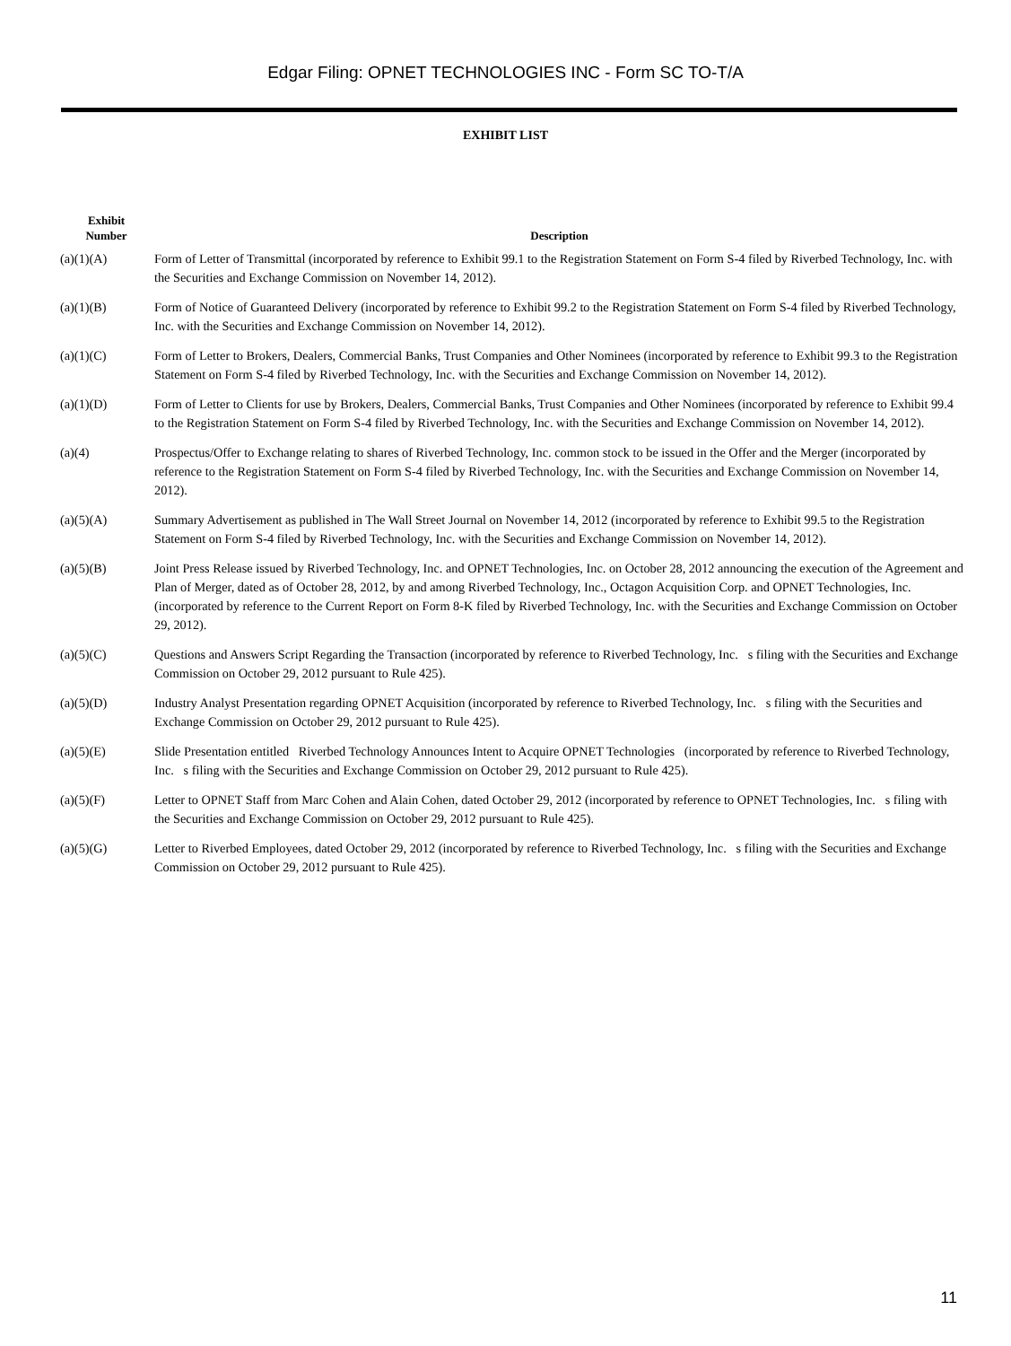Edgar Filing: OPNET TECHNOLOGIES INC - Form SC TO-T/A
EXHIBIT LIST
| Exhibit Number | Description |
| --- | --- |
| (a)(1)(A) | Form of Letter of Transmittal (incorporated by reference to Exhibit 99.1 to the Registration Statement on Form S-4 filed by Riverbed Technology, Inc. with the Securities and Exchange Commission on November 14, 2012). |
| (a)(1)(B) | Form of Notice of Guaranteed Delivery (incorporated by reference to Exhibit 99.2 to the Registration Statement on Form S-4 filed by Riverbed Technology, Inc. with the Securities and Exchange Commission on November 14, 2012). |
| (a)(1)(C) | Form of Letter to Brokers, Dealers, Commercial Banks, Trust Companies and Other Nominees (incorporated by reference to Exhibit 99.3 to the Registration Statement on Form S-4 filed by Riverbed Technology, Inc. with the Securities and Exchange Commission on November 14, 2012). |
| (a)(1)(D) | Form of Letter to Clients for use by Brokers, Dealers, Commercial Banks, Trust Companies and Other Nominees (incorporated by reference to Exhibit 99.4 to the Registration Statement on Form S-4 filed by Riverbed Technology, Inc. with the Securities and Exchange Commission on November 14, 2012). |
| (a)(4) | Prospectus/Offer to Exchange relating to shares of Riverbed Technology, Inc. common stock to be issued in the Offer and the Merger (incorporated by reference to the Registration Statement on Form S-4 filed by Riverbed Technology, Inc. with the Securities and Exchange Commission on November 14, 2012). |
| (a)(5)(A) | Summary Advertisement as published in The Wall Street Journal on November 14, 2012 (incorporated by reference to Exhibit 99.5 to the Registration Statement on Form S-4 filed by Riverbed Technology, Inc. with the Securities and Exchange Commission on November 14, 2012). |
| (a)(5)(B) | Joint Press Release issued by Riverbed Technology, Inc. and OPNET Technologies, Inc. on October 28, 2012 announcing the execution of the Agreement and Plan of Merger, dated as of October 28, 2012, by and among Riverbed Technology, Inc., Octagon Acquisition Corp. and OPNET Technologies, Inc. (incorporated by reference to the Current Report on Form 8-K filed by Riverbed Technology, Inc. with the Securities and Exchange Commission on October 29, 2012). |
| (a)(5)(C) | Questions and Answers Script Regarding the Transaction (incorporated by reference to Riverbed Technology, Inc. s filing with the Securities and Exchange Commission on October 29, 2012 pursuant to Rule 425). |
| (a)(5)(D) | Industry Analyst Presentation regarding OPNET Acquisition (incorporated by reference to Riverbed Technology, Inc. s filing with the Securities and Exchange Commission on October 29, 2012 pursuant to Rule 425). |
| (a)(5)(E) | Slide Presentation entitled Riverbed Technology Announces Intent to Acquire OPNET Technologies (incorporated by reference to Riverbed Technology, Inc. s filing with the Securities and Exchange Commission on October 29, 2012 pursuant to Rule 425). |
| (a)(5)(F) | Letter to OPNET Staff from Marc Cohen and Alain Cohen, dated October 29, 2012 (incorporated by reference to OPNET Technologies, Inc. s filing with the Securities and Exchange Commission on October 29, 2012 pursuant to Rule 425). |
| (a)(5)(G) | Letter to Riverbed Employees, dated October 29, 2012 (incorporated by reference to Riverbed Technology, Inc. s filing with the Securities and Exchange Commission on October 29, 2012 pursuant to Rule 425). |
11